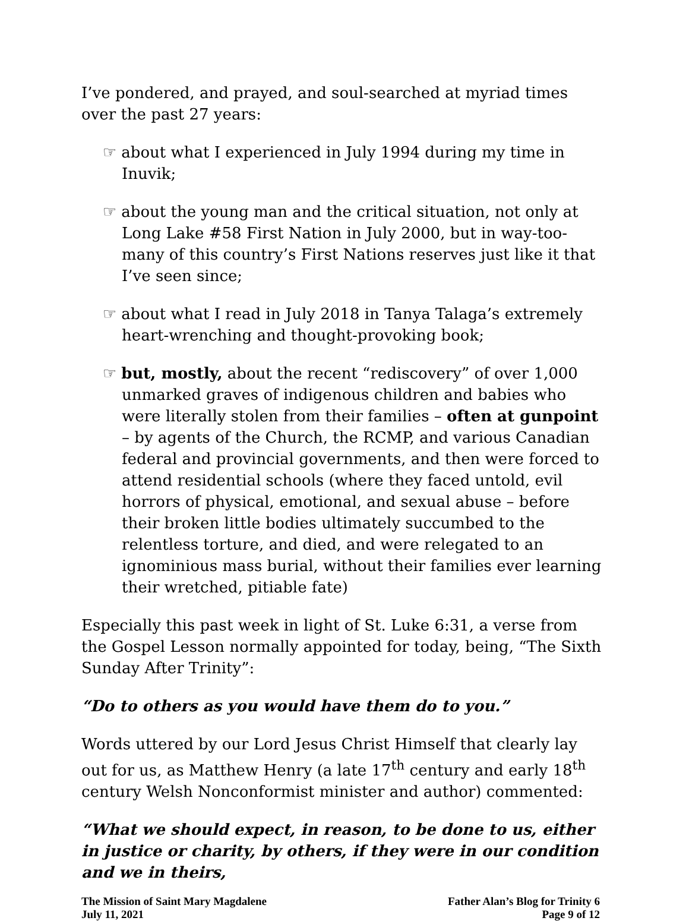I’ve pondered, and prayed, and soul-searched at myriad times over the past 27 years:
☞ about what I experienced in July 1994 during my time in Inuvik;
☞ about the young man and the critical situation, not only at Long Lake #58 First Nation in July 2000, but in way-too-many of this country’s First Nations reserves just like it that I’ve seen since;
☞ about what I read in July 2018 in Tanya Talaga’s extremely heart-wrenching and thought-provoking book;
☞ but, mostly, about the recent “rediscovery” of over 1,000 unmarked graves of indigenous children and babies who were literally stolen from their families – often at gunpoint – by agents of the Church, the RCMP, and various Canadian federal and provincial governments, and then were forced to attend residential schools (where they faced untold, evil horrors of physical, emotional, and sexual abuse – before their broken little bodies ultimately succumbed to the relentless torture, and died, and were relegated to an ignominious mass burial, without their families ever learning their wretched, pitiable fate)
Especially this past week in light of St. Luke 6:31, a verse from the Gospel Lesson normally appointed for today, being, “The Sixth Sunday After Trinity”:
“Do to others as you would have them do to you.”
Words uttered by our Lord Jesus Christ Himself that clearly lay out for us, as Matthew Henry (a late 17<sup>th</sup> century and early 18<sup>th</sup> century Welsh Nonconformist minister and author) commented:
“What we should expect, in reason, to be done to us, either in justice or charity, by others, if they were in our condition and we in theirs,
The Mission of Saint Mary Magdalene
July 11, 2021
Father Alan’s Blog for Trinity 6
Page 9 of 12